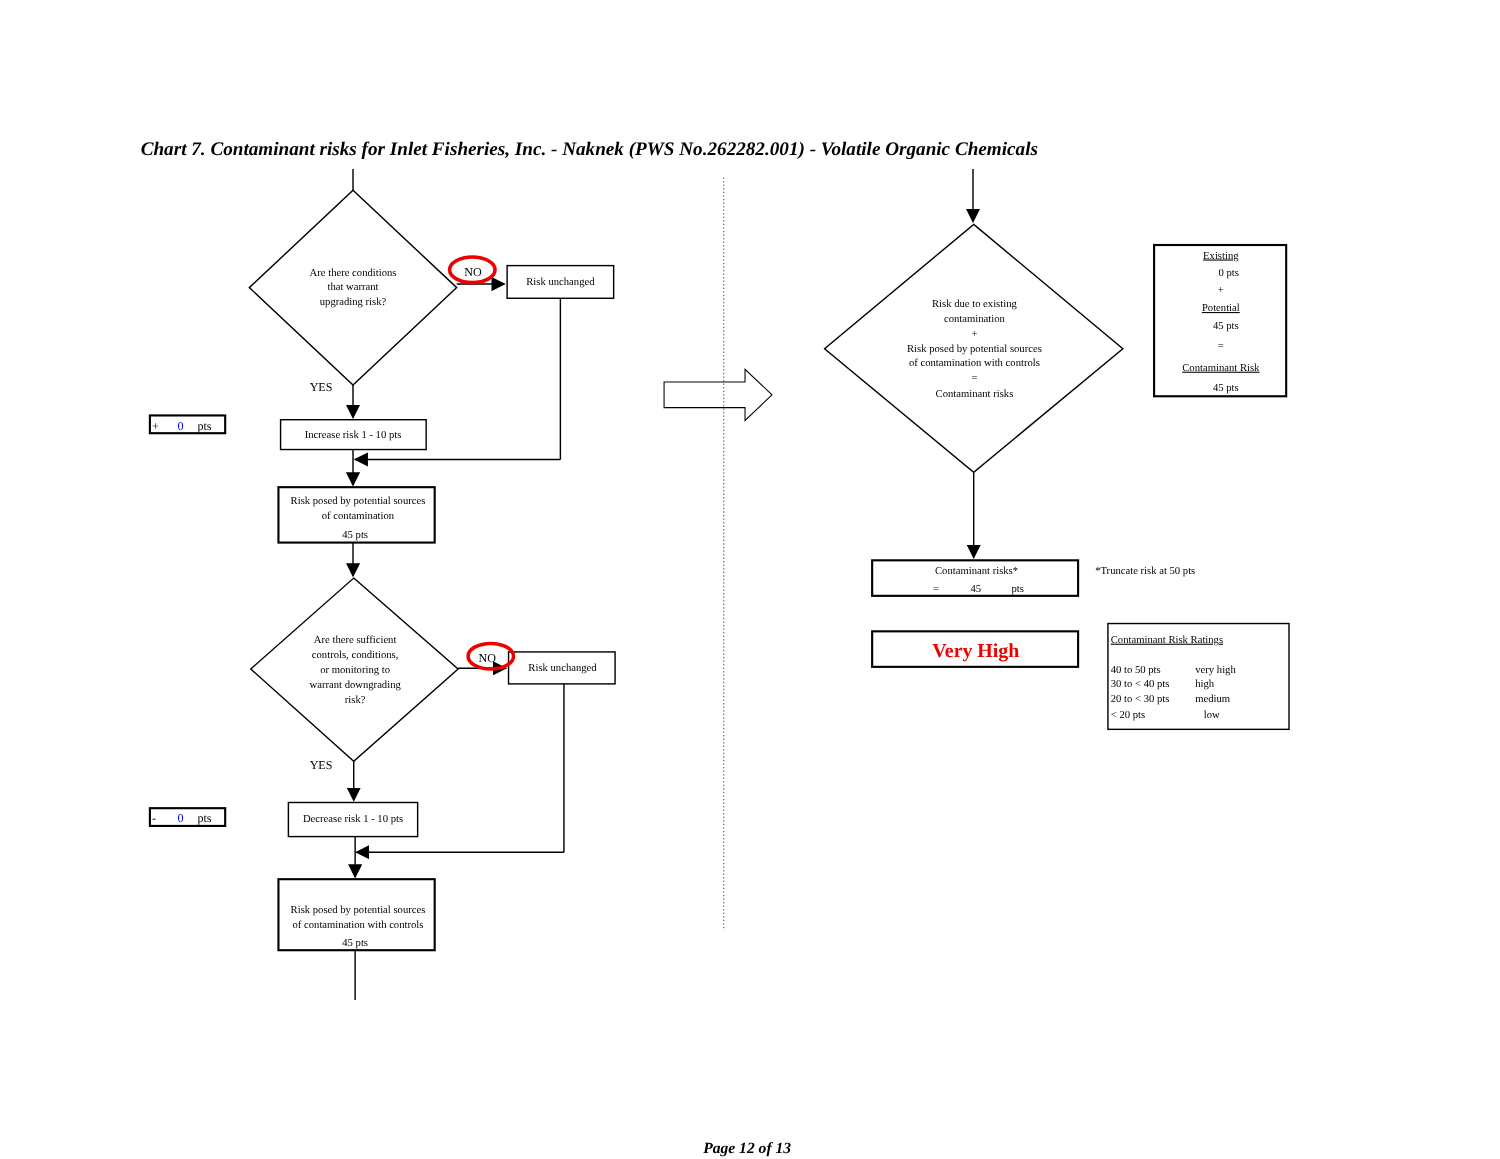Chart 7. Contaminant risks for Inlet Fisheries, Inc. - Naknek (PWS No.262282.001) - Volatile Organic Chemicals
Are there conditions
that warrant
upgrading risk?
NO
Risk unchanged
YES
+ 0 pts
Increase risk 1 - 10 pts
Risk posed by potential sources
of contamination
45 pts
Are there sufficient
controls, conditions,
or monitoring to
warrant downgrading
risk?
NO
Risk unchanged
YES
- 0 pts
Decrease risk 1 - 10 pts
Risk posed by potential sources
of contamination with controls
45 pts
Risk due to existing
contamination
+
Risk posed by potential sources
of contamination with controls
=
Contaminant risks
Existing
0 pts
+
Potential
45 pts
=
Contaminant Risk
45 pts
Contaminant risks*
=
45
pts
*Truncate risk at 50 pts
Very High
Contaminant Risk Ratings
40 to 50 pts
very high
30 to < 40 pts
high
20 to < 30 pts
medium
< 20 pts
low
Page 12 of 13